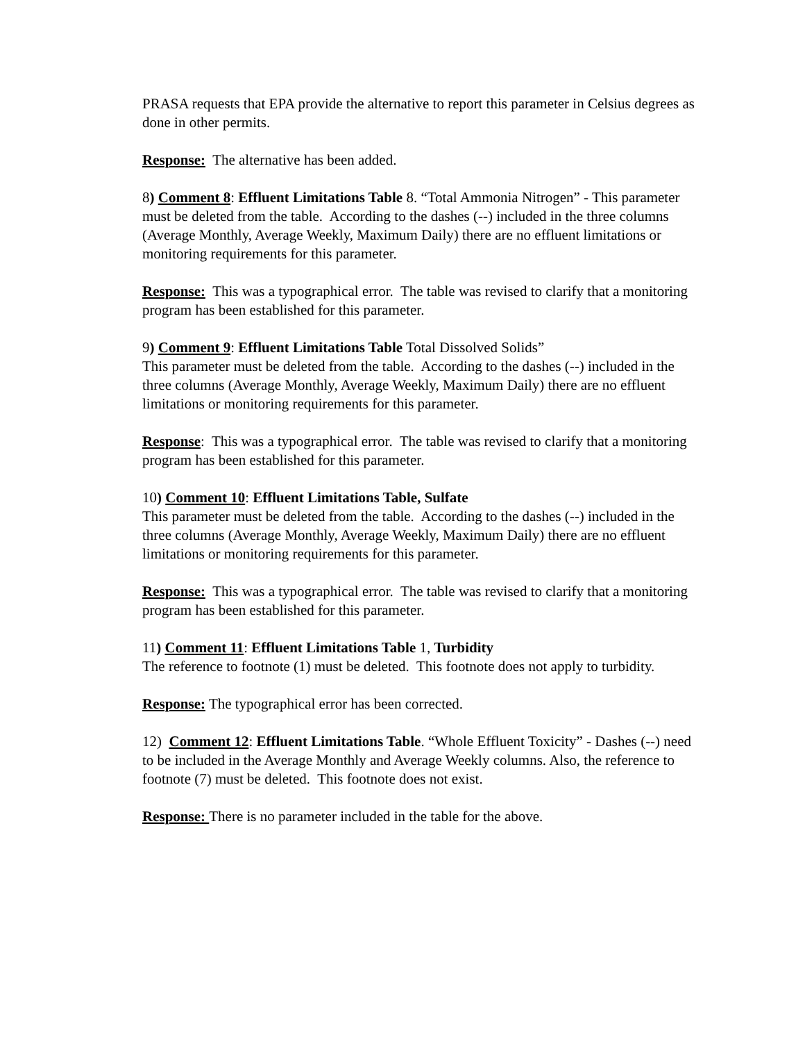PRASA requests that EPA provide the alternative to report this parameter in Celsius degrees as done in other permits.
Response: The alternative has been added.
8) Comment 8: Effluent Limitations Table 8. “Total Ammonia Nitrogen” - This parameter must be deleted from the table. According to the dashes (--) included in the three columns (Average Monthly, Average Weekly, Maximum Daily) there are no effluent limitations or monitoring requirements for this parameter.
Response: This was a typographical error. The table was revised to clarify that a monitoring program has been established for this parameter.
9) Comment 9: Effluent Limitations Table Total Dissolved Solids”
This parameter must be deleted from the table. According to the dashes (--) included in the three columns (Average Monthly, Average Weekly, Maximum Daily) there are no effluent limitations or monitoring requirements for this parameter.
Response: This was a typographical error. The table was revised to clarify that a monitoring program has been established for this parameter.
10) Comment 10: Effluent Limitations Table, Sulfate
This parameter must be deleted from the table. According to the dashes (--) included in the three columns (Average Monthly, Average Weekly, Maximum Daily) there are no effluent limitations or monitoring requirements for this parameter.
Response: This was a typographical error. The table was revised to clarify that a monitoring program has been established for this parameter.
11) Comment 11: Effluent Limitations Table 1, Turbidity
The reference to footnote (1) must be deleted. This footnote does not apply to turbidity.
Response: The typographical error has been corrected.
12) Comment 12: Effluent Limitations Table. “Whole Effluent Toxicity” - Dashes (--) need to be included in the Average Monthly and Average Weekly columns. Also, the reference to footnote (7) must be deleted. This footnote does not exist.
Response: There is no parameter included in the table for the above.